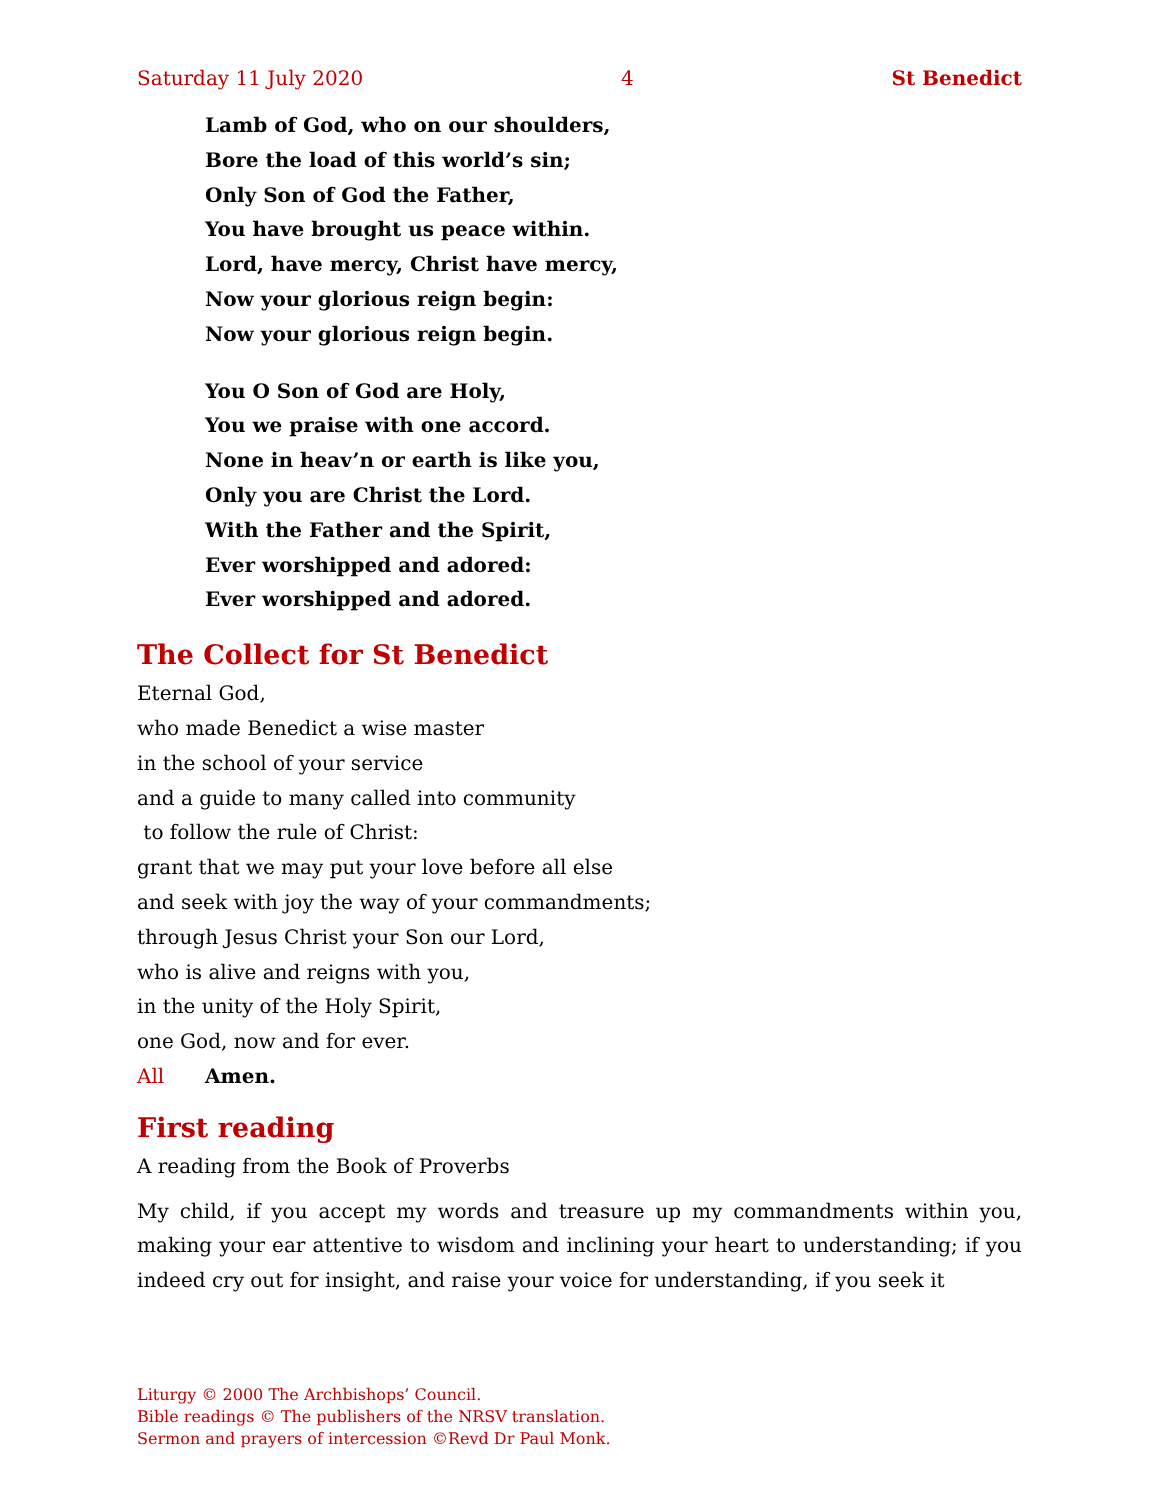Saturday 11 July 2020 4 St Benedict
Lamb of God, who on our shoulders,
Bore the load of this world’s sin;
Only Son of God the Father,
You have brought us peace within.
Lord, have mercy, Christ have mercy,
Now your glorious reign begin:
Now your glorious reign begin.
You O Son of God are Holy,
You we praise with one accord.
None in heav’n or earth is like you,
Only you are Christ the Lord.
With the Father and the Spirit,
Ever worshipped and adored:
Ever worshipped and adored.
The Collect for St Benedict
Eternal God,
who made Benedict a wise master
in the school of your service
and a guide to many called into community
to follow the rule of Christ:
grant that we may put your love before all else
and seek with joy the way of your commandments;
through Jesus Christ your Son our Lord,
who is alive and reigns with you,
in the unity of the Holy Spirit,
one God, now and for ever.
All Amen.
First reading
A reading from the Book of Proverbs
My child, if you accept my words and treasure up my commandments within you, making your ear attentive to wisdom and inclining your heart to understanding; if you indeed cry out for insight, and raise your voice for understanding, if you seek it
Liturgy © 2000 The Archbishops’ Council.
Bible readings © The publishers of the NRSV translation.
Sermon and prayers of intercession ©Revd Dr Paul Monk.